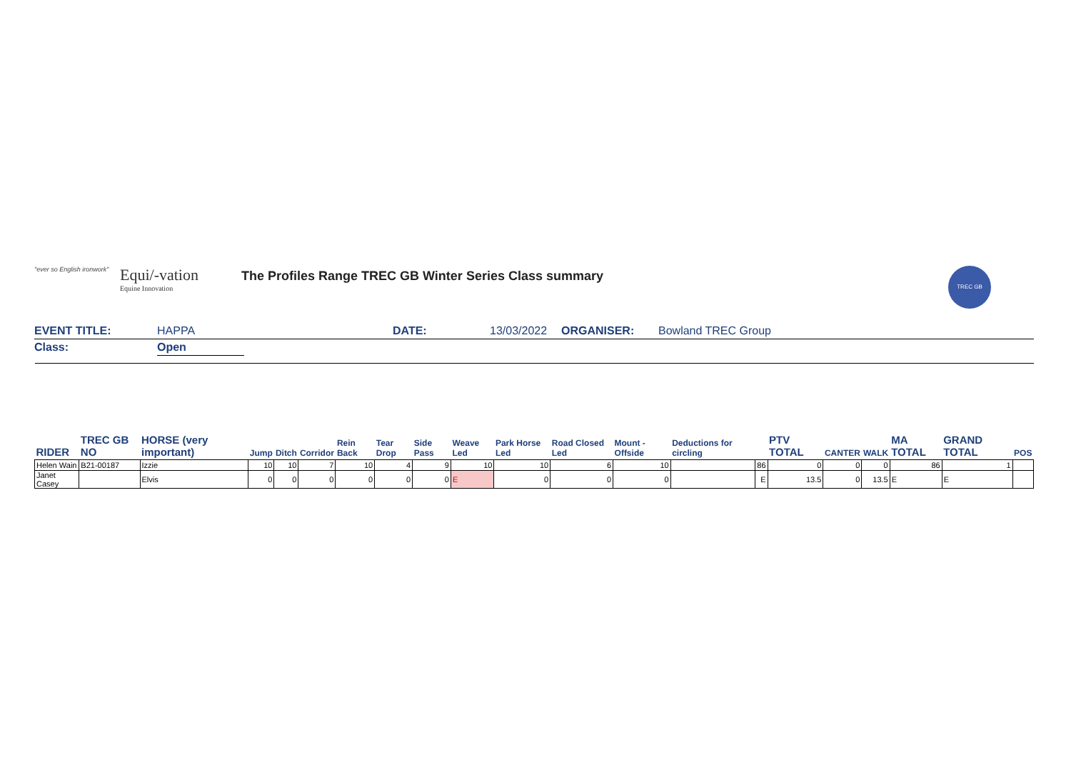"ever so English ironwork"
Equi/-vation
Equine Innovation
The Profiles Range TREC GB Winter Series Class summary
TREC GB
EVENT TITLE: HAPPA DATE: 13/03/2022 ORGANISER: Bowland TREC Group
Class: Open
| RIDER | TREC GB NO | HORSE (very important) | Jump | Ditch | Corridor | Rein Back | Tear Drop | Side Pass | Weave Led | Park Horse Led | Road Closed Led | Mount - Offside | Deductions for circling | | PTV TOTAL | CANTER | WALK | MA TOTAL | GRAND TOTAL | POS |
| --- | --- | --- | --- | --- | --- | --- | --- | --- | --- | --- | --- | --- | --- | --- | --- | --- | --- | --- | --- | --- |
| Helen Wain | B21-00187 | Izzie | 10 | 10 | 7 | 10 | 4 | 9 | 10 | 10 | 6 | 10 | | 86 | 0 | 0 | 0 | 86 | 1 | |
| Janet Casey | | Elvis | 0 | 0 | 0 | 0 | 0 | 0 | E | 0 | 0 | 0 | | E | 13.5 | 0 | 13.5 | E | E | |